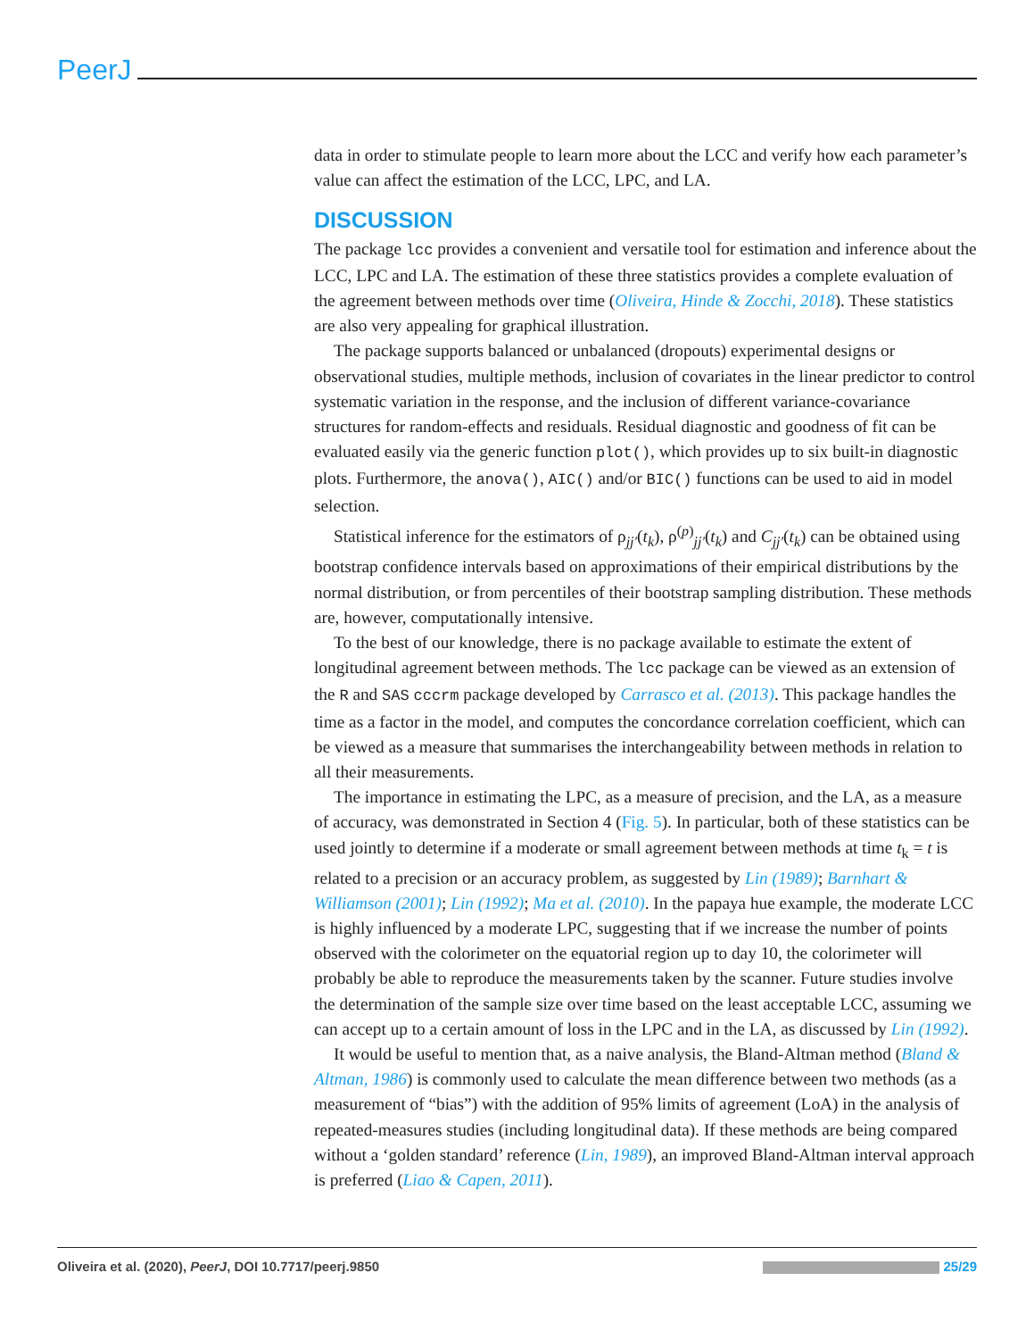PeerJ
data in order to stimulate people to learn more about the LCC and verify how each parameter’s value can affect the estimation of the LCC, LPC, and LA.
DISCUSSION
The package lcc provides a convenient and versatile tool for estimation and inference about the LCC, LPC and LA. The estimation of these three statistics provides a complete evaluation of the agreement between methods over time (Oliveira, Hinde & Zocchi, 2018). These statistics are also very appealing for graphical illustration.
The package supports balanced or unbalanced (dropouts) experimental designs or observational studies, multiple methods, inclusion of covariates in the linear predictor to control systematic variation in the response, and the inclusion of different variance-covariance structures for random-effects and residuals. Residual diagnostic and goodness of fit can be evaluated easily via the generic function plot(), which provides up to six built-in diagnostic plots. Furthermore, the anova(), AIC() and/or BIC() functions can be used to aid in model selection.
Statistical inference for the estimators of ρ<sub>jj′</sub>(t<sub>k</sub>), ρ<sup>(p)</sup><sub>jj′</sub>(t<sub>k</sub>) and C<sub>jj′</sub>(t<sub>k</sub>) can be obtained using bootstrap confidence intervals based on approximations of their empirical distributions by the normal distribution, or from percentiles of their bootstrap sampling distribution. These methods are, however, computationally intensive.
To the best of our knowledge, there is no package available to estimate the extent of longitudinal agreement between methods. The lcc package can be viewed as an extension of the R and SAS cccrm package developed by Carrasco et al. (2013). This package handles the time as a factor in the model, and computes the concordance correlation coefficient, which can be viewed as a measure that summarises the interchangeability between methods in relation to all their measurements.
The importance in estimating the LPC, as a measure of precision, and the LA, as a measure of accuracy, was demonstrated in Section 4 (Fig. 5). In particular, both of these statistics can be used jointly to determine if a moderate or small agreement between methods at time t<sub>k</sub> = t is related to a precision or an accuracy problem, as suggested by Lin (1989); Barnhart & Williamson (2001); Lin (1992); Ma et al. (2010). In the papaya hue example, the moderate LCC is highly influenced by a moderate LPC, suggesting that if we increase the number of points observed with the colorimeter on the equatorial region up to day 10, the colorimeter will probably be able to reproduce the measurements taken by the scanner. Future studies involve the determination of the sample size over time based on the least acceptable LCC, assuming we can accept up to a certain amount of loss in the LPC and in the LA, as discussed by Lin (1992).
It would be useful to mention that, as a naive analysis, the Bland-Altman method (Bland & Altman, 1986) is commonly used to calculate the mean difference between two methods (as a measurement of “bias”) with the addition of 95% limits of agreement (LoA) in the analysis of repeated-measures studies (including longitudinal data). If these methods are being compared without a ‘golden standard’ reference (Lin, 1989), an improved Bland-Altman interval approach is preferred (Liao & Capen, 2011).
Oliveira et al. (2020), PeerJ, DOI 10.7717/peerj.9850 25/29